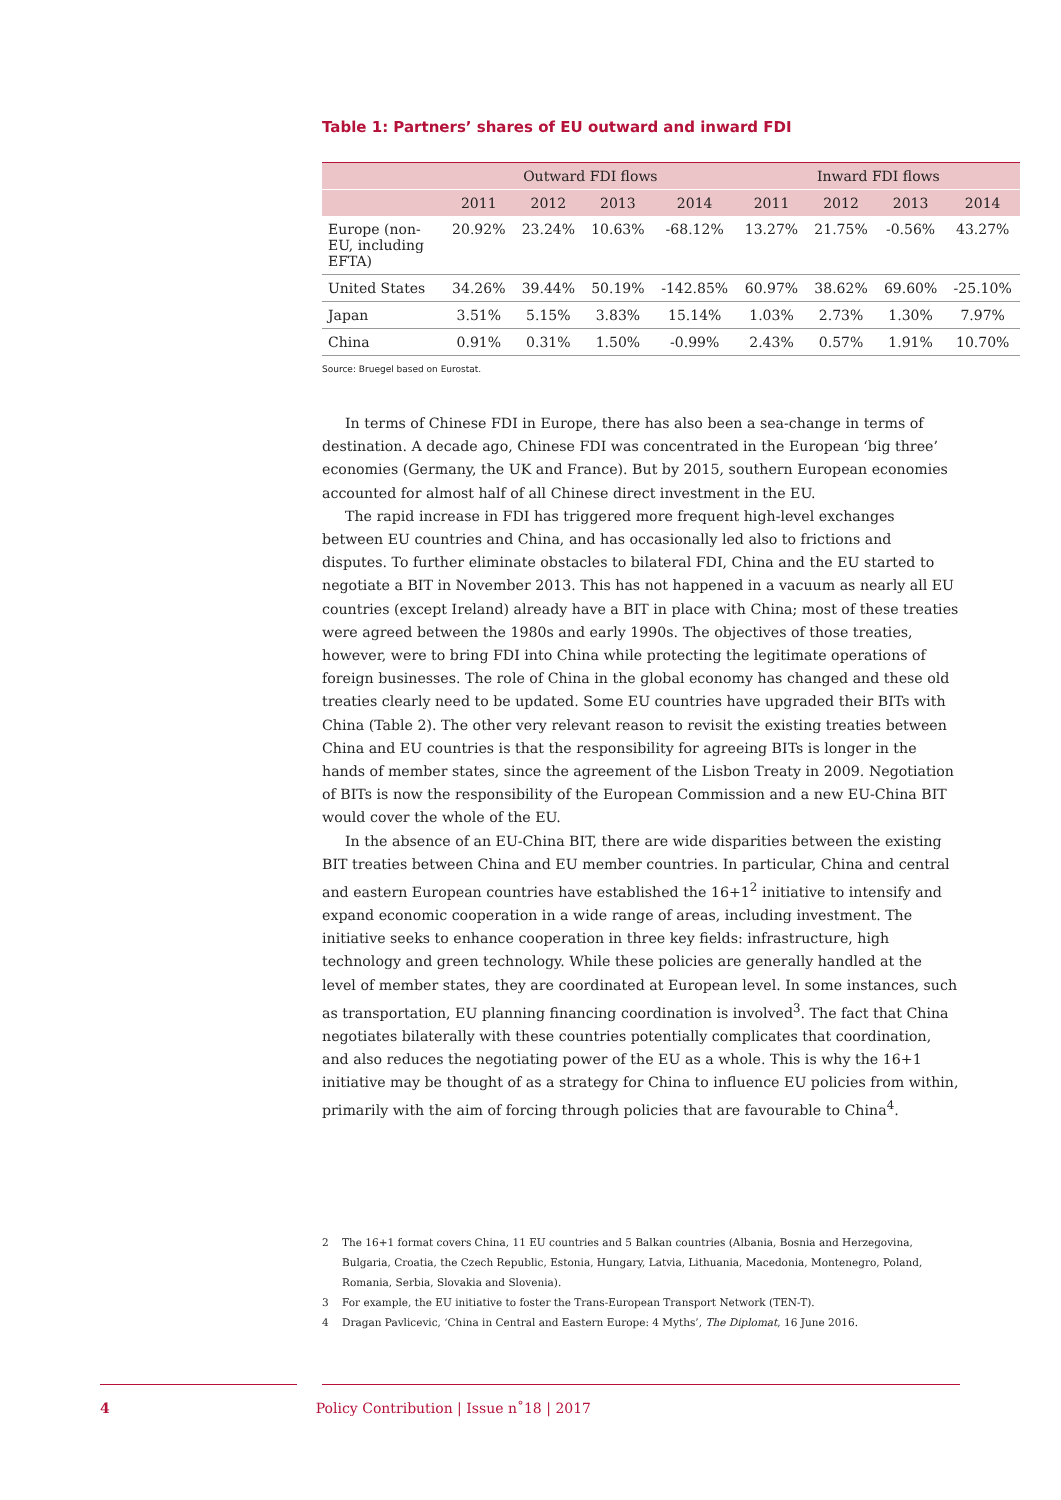Table 1: Partners’ shares of EU outward and inward FDI
| | Outward FDI flows | | | | Inward FDI flows | | | |
| --- | --- | --- | --- | --- | --- | --- | --- | --- |
| | 2011 | 2012 | 2013 | 2014 | 2011 | 2012 | 2013 | 2014 |
| Europe (non-EU, including EFTA) | 20.92% | 23.24% | 10.63% | -68.12% | 13.27% | 21.75% | -0.56% | 43.27% |
| United States | 34.26% | 39.44% | 50.19% | -142.85% | 60.97% | 38.62% | 69.60% | -25.10% |
| Japan | 3.51% | 5.15% | 3.83% | 15.14% | 1.03% | 2.73% | 1.30% | 7.97% |
| China | 0.91% | 0.31% | 1.50% | -0.99% | 2.43% | 0.57% | 1.91% | 10.70% |
Source: Bruegel based on Eurostat.
In terms of Chinese FDI in Europe, there has also been a sea-change in terms of destination. A decade ago, Chinese FDI was concentrated in the European ‘big three’ economies (Germany, the UK and France). But by 2015, southern European economies accounted for almost half of all Chinese direct investment in the EU.
The rapid increase in FDI has triggered more frequent high-level exchanges between EU countries and China, and has occasionally led also to frictions and disputes. To further eliminate obstacles to bilateral FDI, China and the EU started to negotiate a BIT in November 2013. This has not happened in a vacuum as nearly all EU countries (except Ireland) already have a BIT in place with China; most of these treaties were agreed between the 1980s and early 1990s. The objectives of those treaties, however, were to bring FDI into China while protecting the legitimate operations of foreign businesses. The role of China in the global economy has changed and these old treaties clearly need to be updated. Some EU countries have upgraded their BITs with China (Table 2). The other very relevant reason to revisit the existing treaties between China and EU countries is that the responsibility for agreeing BITs is longer in the hands of member states, since the agreement of the Lisbon Treaty in 2009. Negotiation of BITs is now the responsibility of the European Commission and a new EU-China BIT would cover the whole of the EU.
In the absence of an EU-China BIT, there are wide disparities between the existing BIT treaties between China and EU member countries. In particular, China and central and eastern European countries have established the 16+1<sup>2</sup> initiative to intensify and expand economic cooperation in a wide range of areas, including investment. The initiative seeks to enhance cooperation in three key fields: infrastructure, high technology and green technology. While these policies are generally handled at the level of member states, they are coordinated at European level. In some instances, such as transportation, EU planning financing coordination is involved<sup>3</sup>. The fact that China negotiates bilaterally with these countries potentially complicates that coordination, and also reduces the negotiating power of the EU as a whole. This is why the 16+1 initiative may be thought of as a strategy for China to influence EU policies from within, primarily with the aim of forcing through policies that are favourable to China<sup>4</sup>.
2 The 16+1 format covers China, 11 EU countries and 5 Balkan countries (Albania, Bosnia and Herzegovina, Bulgaria, Croatia, the Czech Republic, Estonia, Hungary, Latvia, Lithuania, Macedonia, Montenegro, Poland, Romania, Serbia, Slovakia and Slovenia).
3 For example, the EU initiative to foster the Trans-European Transport Network (TEN-T).
4 Dragan Pavlicevic, ‘China in Central and Eastern Europe: 4 Myths’, The Diplomat, 16 June 2016.
4 Policy Contribution | Issue n˚18 | 2017